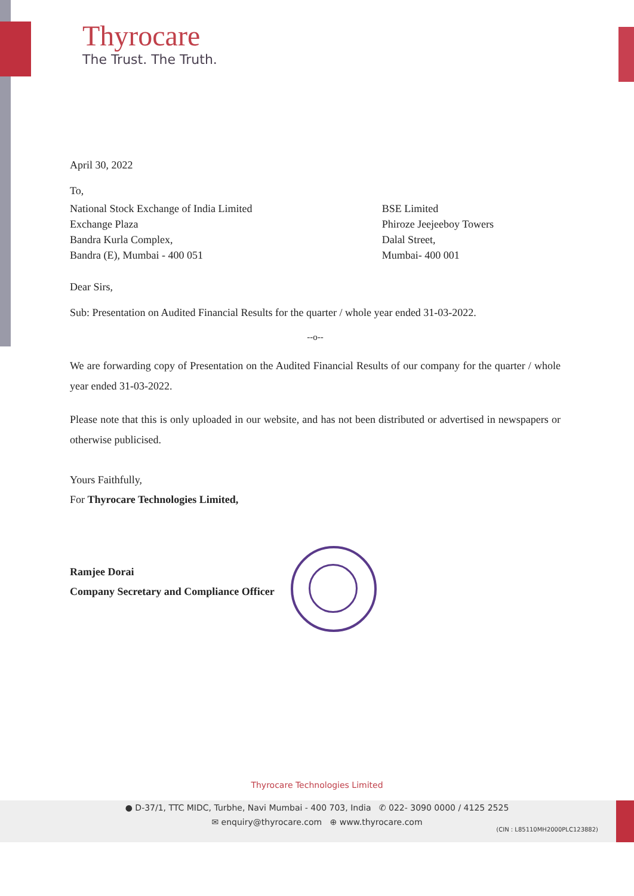Thyrocare
The Trust. The Truth.
April 30, 2022
To,
National Stock Exchange of India Limited
Exchange Plaza
Bandra Kurla Complex,
Bandra (E), Mumbai - 400 051
BSE Limited
Phiroze Jeejeeboy Towers
Dalal Street,
Mumbai- 400 001
Dear Sirs,
Sub: Presentation on Audited Financial Results for the quarter / whole year ended 31-03-2022.
--o--
We are forwarding copy of Presentation on the Audited Financial Results of our company for the quarter / whole year ended 31-03-2022.
Please note that this is only uploaded in our website, and has not been distributed or advertised in newspapers or otherwise publicised.
Yours Faithfully,
For Thyrocare Technologies Limited,
Ramjee Dorai
Company Secretary and Compliance Officer
Thyrocare Technologies Limited
● D-37/1, TTC MIDC, Turbhe, Navi Mumbai - 400 703, India ✆ 022- 3090 0000 / 4125 2525
✉ enquiry@thyrocare.com ⊕ www.thyrocare.com
(CIN : L85110MH2000PLC123882)